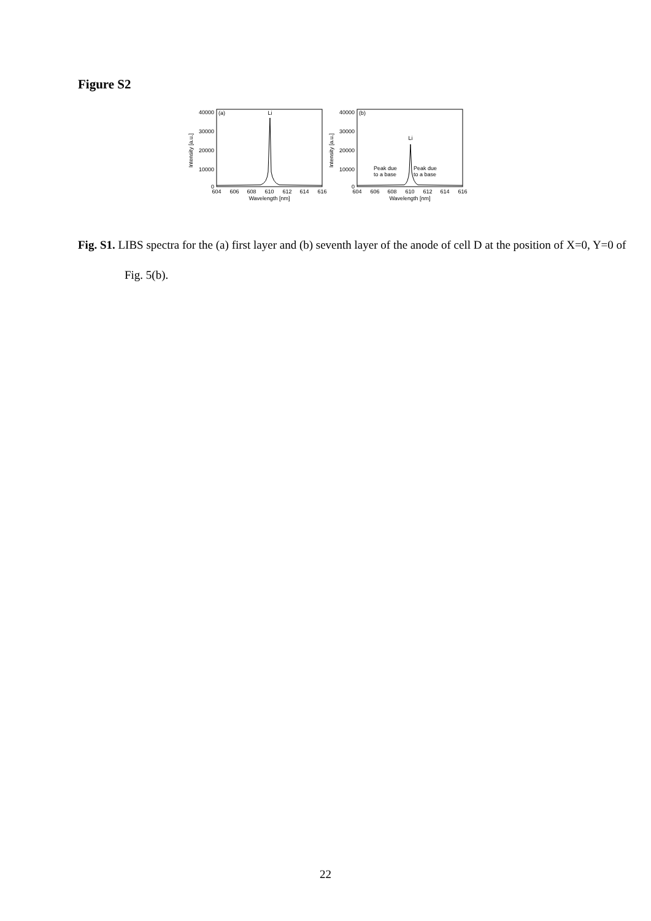Figure S2
40000
30000
20000
10000
0
(a)
Li
Intensity [a.u.]
604
606
608
610
612
614
616
Wavelength [nm]
40000
30000
20000
10000
0
(b)
Li
Intensity [a.u.]
Peak due
to a base
Peak due
to a base
604
606
608
610
612
614
616
Wavelength [nm]
Fig. S1. LIBS spectra for the (a) first layer and (b) seventh layer of the anode of cell D at the position of X=0, Y=0 of Fig. 5(b).
22